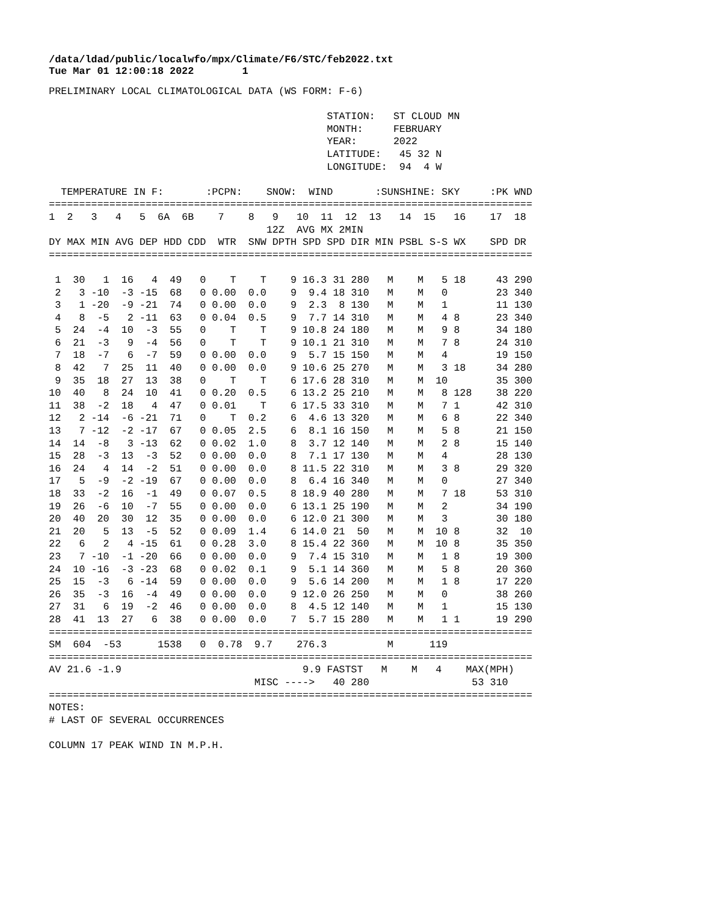/data/ldad/public/localwfo/mpx/Climate/F6/STC/feb2022.txt
Tue Mar 01 12:00:18 2022        1
PRELIMINARY LOCAL CLIMATOLOGICAL DATA (WS FORM: F-6)

                                              STATION:   ST CLOUD MN
                                              MONTH:     FEBRUARY
                                              YEAR:      2022
                                              LATITUDE:   45 32 N
                                              LONGITUDE:  94  4 W

  TEMPERATURE IN F:       :PCPN:    SNOW:  WIND       :SUNSHINE: SKY     :PK WND
================================================================================
1  2   3   4   5  6A  6B    7    8   9   10  11  12  13   14  15   16    17  18
                                    12Z  AVG MX 2MIN
DY MAX MIN AVG DEP HDD CDD  WTR  SNW DPTH SPD SPD DIR MIN PSBL S-S WX    SPD DR
================================================================================

 1  30   1  16   4  49   0    T    T    9 16.3 31 280   M    M   5 18     43 290
 2   3 -10  -3 -15  68   0 0.00  0.0    9  9.4 18 310   M    M   0        23 340
 3   1 -20  -9 -21  74   0 0.00  0.0    9  2.3  8 130   M    M   1        11 130
 4   8  -5   2 -11  63   0 0.04  0.5    9  7.7 14 310   M    M   4 8      23 340
 5  24  -4  10  -3  55   0    T    T    9 10.8 24 180   M    M   9 8      34 180
 6  21  -3   9  -4  56   0    T    T    9 10.1 21 310   M    M   7 8      24 310
 7  18  -7   6  -7  59   0 0.00  0.0    9  5.7 15 150   M    M   4        19 150
 8  42   7  25  11  40   0 0.00  0.0    9 10.6 25 270   M    M   3 18     34 280
 9  35  18  27  13  38   0    T    T    6 17.6 28 310   M    M  10        35 300
10  40   8  24  10  41   0 0.20  0.5    6 13.2 25 210   M    M   8 128    38 220
11  38  -2  18   4  47   0 0.01    T    6 17.5 33 310   M    M   7 1      42 310
12   2 -14  -6 -21  71   0    T  0.2    6  4.6 13 320   M    M   6 8      22 340
13   7 -12  -2 -17  67   0 0.05  2.5    6  8.1 16 150   M    M   5 8      21 150
14  14  -8   3 -13  62   0 0.02  1.0    8  3.7 12 140   M    M   2 8      15 140
15  28  -3  13  -3  52   0 0.00  0.0    8  7.1 17 130   M    M   4        28 130
16  24   4  14  -2  51   0 0.00  0.0    8 11.5 22 310   M    M   3 8      29 320
17   5  -9  -2 -19  67   0 0.00  0.0    8  6.4 16 340   M    M   0        27 340
18  33  -2  16  -1  49   0 0.07  0.5    8 18.9 40 280   M    M   7 18     53 310
19  26  -6  10  -7  55   0 0.00  0.0    6 13.1 25 190   M    M   2        34 190
20  40  20  30  12  35   0 0.00  0.0    6 12.0 21 300   M    M   3        30 180
21  20   5  13  -5  52   0 0.09  1.4    6 14.0 21  50   M    M  10 8      32  10
22   6   2   4 -15  61   0 0.28  3.0    8 15.4 22 360   M    M  10 8      35 350
23   7 -10  -1 -20  66   0 0.00  0.0    9  7.4 15 310   M    M   1 8      19 300
24  10 -16  -3 -23  68   0 0.02  0.1    9  5.1 14 360   M    M   5 8      20 360
25  15  -3   6 -14  59   0 0.00  0.0    9  5.6 14 200   M    M   1 8      17 220
26  35  -3  16  -4  49   0 0.00  0.0    9 12.0 26 250   M    M   0        38 260
27  31   6  19  -2  46   0 0.00  0.0    8  4.5 12 140   M    M   1        15 130
28  41  13  27   6  38   0 0.00  0.0    7  5.7 15 280   M    M   1 1      19 290
================================================================================
SM  604  -53      1538   0  0.78  9.7    276.3          M      119
================================================================================
AV 21.6 -1.9                              9.9 FASTST   M    M   4    MAX(MPH)
                                  MISC ---->   40 280                 53 310
================================================================================
NOTES:
# LAST OF SEVERAL OCCURRENCES

COLUMN 17 PEAK WIND IN M.P.H.